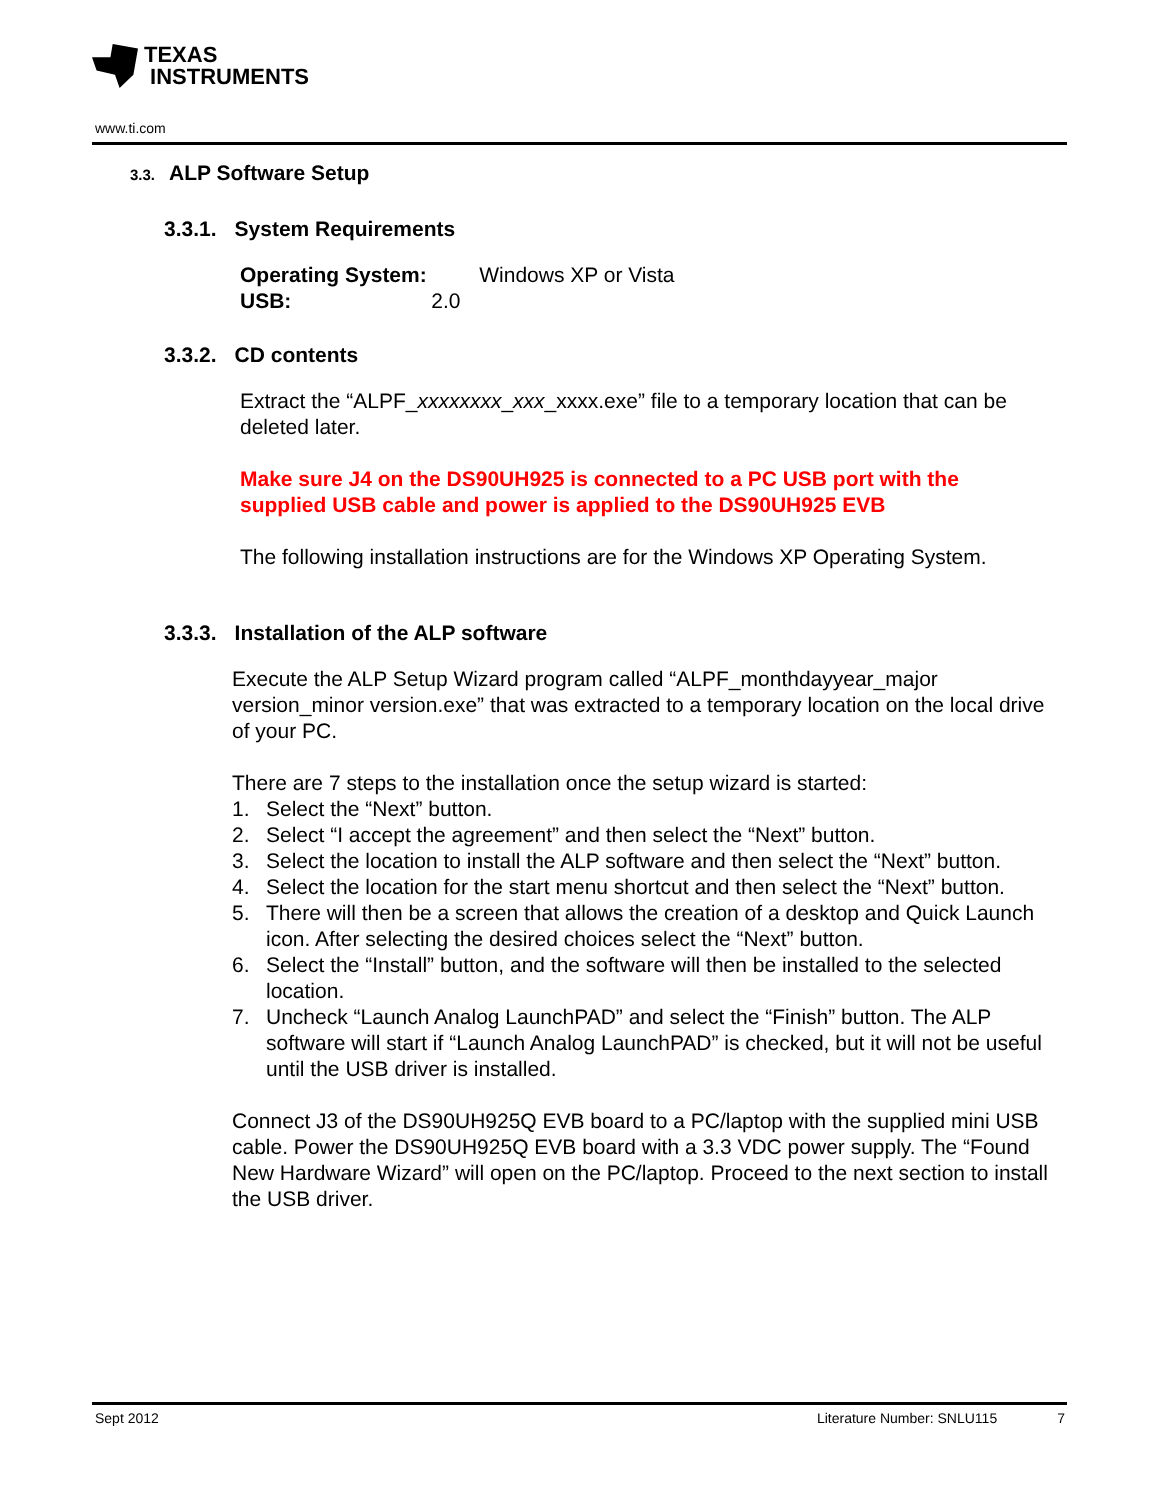TEXAS
INSTRUMENTS
www.ti.com
3.3. ALP Software Setup
3.3.1. System Requirements
Operating System: Windows XP or Vista
USB: 2.0
3.3.2. CD contents
Extract the “ALPF_xxxxxxxx_xxx_xxxx.exe” file to a temporary location that can be deleted later.
Make sure J4 on the DS90UH925 is connected to a PC USB port with the supplied USB cable and power is applied to the DS90UH925 EVB
The following installation instructions are for the Windows XP Operating System.
3.3.3. Installation of the ALP software
Execute the ALP Setup Wizard program called “ALPF_monthdayyear_major version_minor version.exe” that was extracted to a temporary location on the local drive of your PC.
There are 7 steps to the installation once the setup wizard is started:
1. Select the “Next” button.
2. Select “I accept the agreement” and then select the “Next” button.
3. Select the location to install the ALP software and then select the “Next” button.
4. Select the location for the start menu shortcut and then select the “Next” button.
5. There will then be a screen that allows the creation of a desktop and Quick Launch icon. After selecting the desired choices select the “Next” button.
6. Select the “Install” button, and the software will then be installed to the selected location.
7. Uncheck “Launch Analog LaunchPAD” and select the “Finish” button. The ALP software will start if “Launch Analog LaunchPAD” is checked, but it will not be useful until the USB driver is installed.
Connect J3 of the DS90UH925Q EVB board to a PC/laptop with the supplied mini USB cable. Power the DS90UH925Q EVB board with a 3.3 VDC power supply. The “Found New Hardware Wizard” will open on the PC/laptop. Proceed to the next section to install the USB driver.
Sept 2012 Literature Number: SNLU115 7